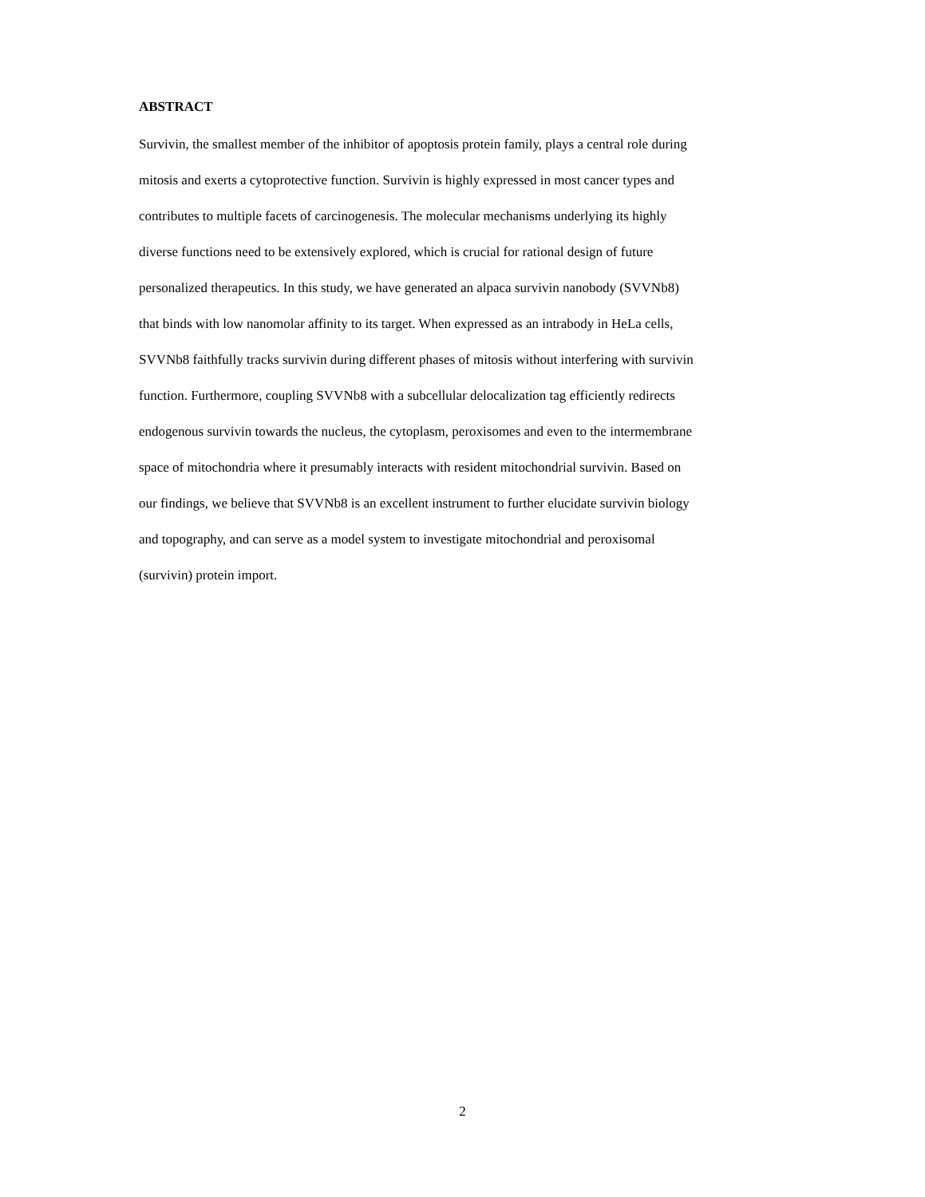ABSTRACT
Survivin, the smallest member of the inhibitor of apoptosis protein family, plays a central role during
mitosis and exerts a cytoprotective function. Survivin is highly expressed in most cancer types and
contributes to multiple facets of carcinogenesis. The molecular mechanisms underlying its highly
diverse functions need to be extensively explored, which is crucial for rational design of future
personalized therapeutics. In this study, we have generated an alpaca survivin nanobody (SVVNb8)
that binds with low nanomolar affinity to its target. When expressed as an intrabody in HeLa cells,
SVVNb8 faithfully tracks survivin during different phases of mitosis without interfering with survivin
function. Furthermore, coupling SVVNb8 with a subcellular delocalization tag efficiently redirects
endogenous survivin towards the nucleus, the cytoplasm, peroxisomes and even to the intermembrane
space of mitochondria where it presumably interacts with resident mitochondrial survivin. Based on
our findings, we believe that SVVNb8 is an excellent instrument to further elucidate survivin biology
and topography, and can serve as a model system to investigate mitochondrial and peroxisomal
(survivin) protein import.
2